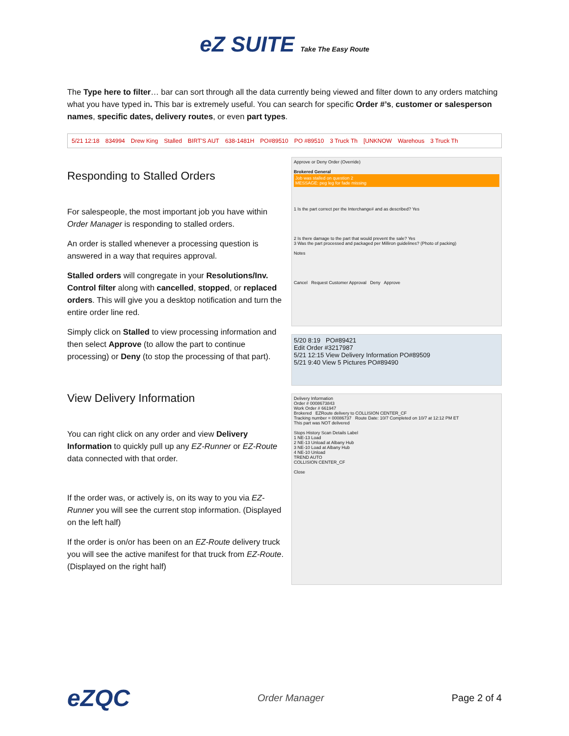eZ SUITE Take The Easy Route
The Type here to filter… bar can sort through all the data currently being viewed and filter down to any orders matching what you have typed in. This bar is extremely useful. You can search for specific Order #’s, customer or salesperson names, specific dates, delivery routes, or even part types.
5/21 12:18 834994 Drew King Stalled BIRT'S AUT 638-1481H PO#89510 PO #89510 3 Truck Th [UNKNOW Warehous 3 Truck Th
Responding to Stalled Orders
For salespeople, the most important job you have within Order Manager is responding to stalled orders.
An order is stalled whenever a processing question is answered in a way that requires approval.
Stalled orders will congregate in your Resolutions/Inv. Control filter along with cancelled, stopped, or replaced orders. This will give you a desktop notification and turn the entire order line red.
Simply click on Stalled to view processing information and then select Approve (to allow the part to continue processing) or Deny (to stop the processing of that part).
View Delivery Information
You can right click on any order and view Delivery Information to quickly pull up any EZ-Runner or EZ-Route data connected with that order.
If the order was, or actively is, on its way to you via EZ-Runner you will see the current stop information. (Displayed on the left half)
If the order is on/or has been on an EZ-Route delivery truck you will see the active manifest for that truck from EZ-Route. (Displayed on the right half)
Approve or Deny Order (Override)
Brokered General
Job was stalled on question 2
MESSAGE: peg leg for fade missing
1 Is the part correct per the Interchange# and as described? Yes
2 Is there damage to the part that would prevent the sale? Yes
3 Was the part processed and packaged per Milliron guidelines? (Photo of packing)
Notes
Cancel Request Customer Approval Deny Approve
5/20 8:19 PO#89421
Edit Order #3217987
5/21 12:15 View Delivery Information PO#89509
5/21 9:40 View 5 Pictures PO#89490
Delivery Information
Order # 0008673843
Work Order # 661947
Brokered EZRoute delivery to COLLISION CENTER_CF
Tracking number = 00086737 Route Date: 10/7 Completed on 10/7 at 12:12 PM ET
This part was NOT delivered
Stops History Scan Details Label
1 NE-13 Load
2 NE-13 Unload at Albany Hub
3 NE-10 Load at Albany Hub
4 NE-10 Unload
TREND AUTO
COLLISION CENTER_CF
Close
eZQC Order Manager Page 2 of 4